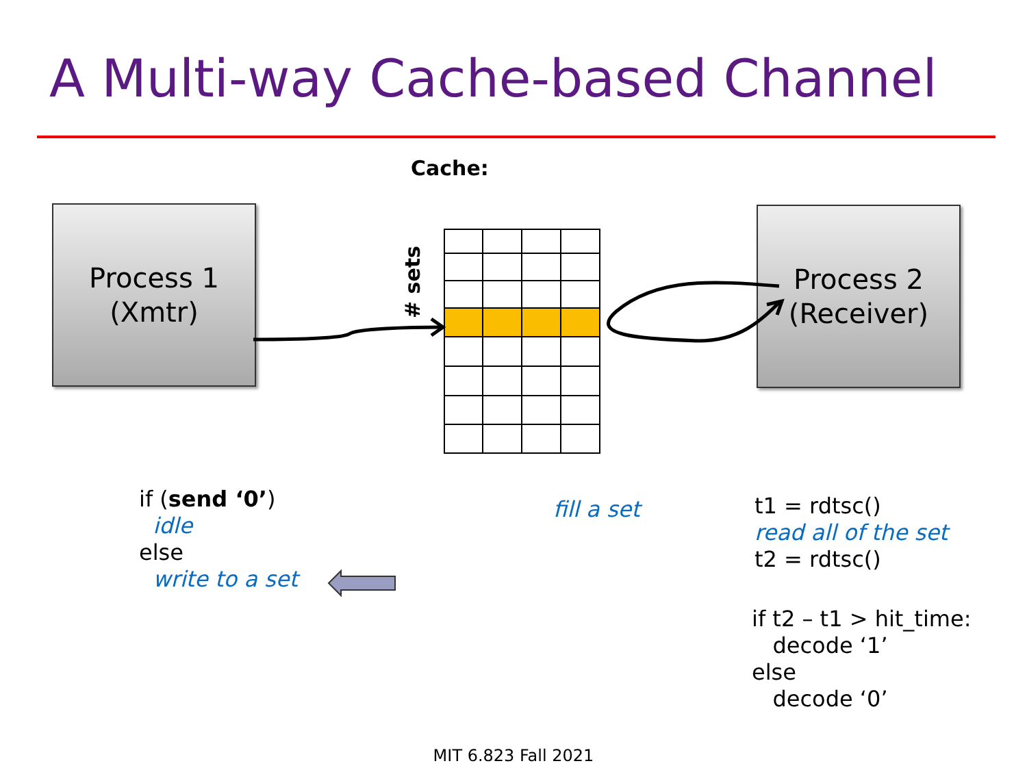A Multi-way Cache-based Channel
Cache:
Process 1
(Xmtr)
Process 2
(Receiver)
# sets
if (send ‘0’)
idle
else
write to a set
fill a set
t1 = rdtsc()
read all of the set
t2 = rdtsc()
if t2 – t1 > hit_time:
decode ‘1’
else
decode ‘0’
MIT 6.823 Fall 2021